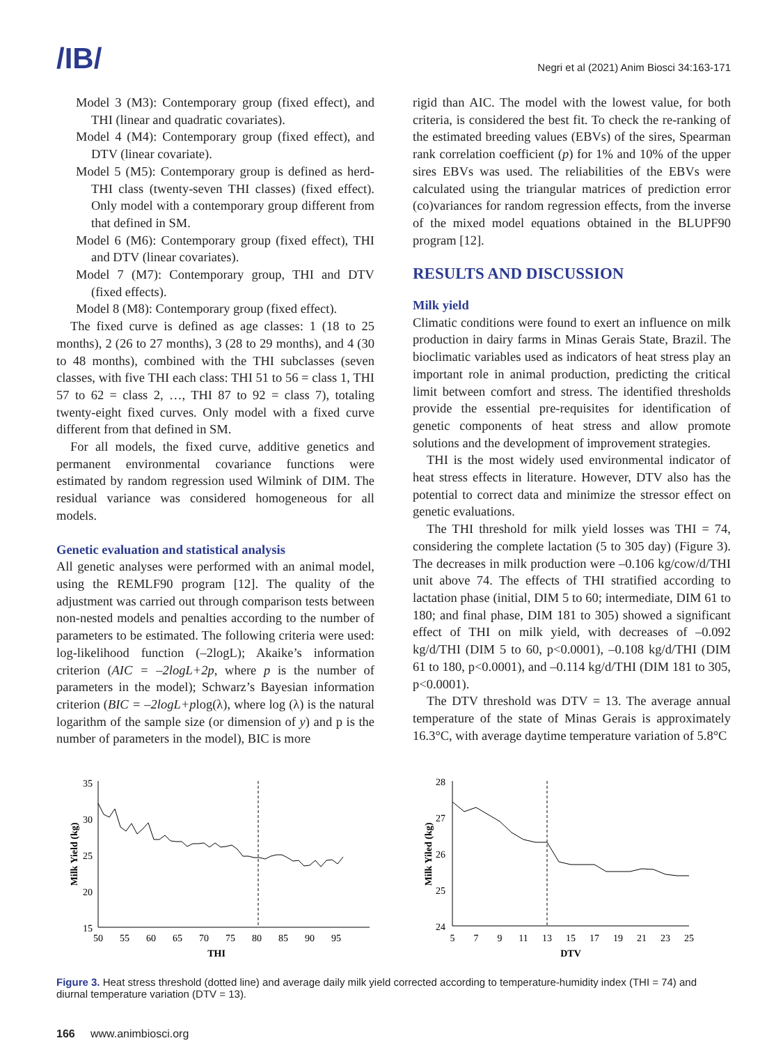/IB/
Negri et al (2021) Anim Biosci 34:163-171
Model 3 (M3): Contemporary group (fixed effect), and THI (linear and quadratic covariates).
Model 4 (M4): Contemporary group (fixed effect), and DTV (linear covariate).
Model 5 (M5): Contemporary group is defined as herd-THI class (twenty-seven THI classes) (fixed effect). Only model with a contemporary group different from that defined in SM.
Model 6 (M6): Contemporary group (fixed effect), THI and DTV (linear covariates).
Model 7 (M7): Contemporary group, THI and DTV (fixed effects).
Model 8 (M8): Contemporary group (fixed effect).
The fixed curve is defined as age classes: 1 (18 to 25 months), 2 (26 to 27 months), 3 (28 to 29 months), and 4 (30 to 48 months), combined with the THI subclasses (seven classes, with five THI each class: THI 51 to 56 = class 1, THI 57 to 62 = class 2, …, THI 87 to 92 = class 7), totaling twenty-eight fixed curves. Only model with a fixed curve different from that defined in SM.
For all models, the fixed curve, additive genetics and permanent environmental covariance functions were estimated by random regression used Wilmink of DIM. The residual variance was considered homogeneous for all models.
Genetic evaluation and statistical analysis
All genetic analyses were performed with an animal model, using the REMLF90 program [12]. The quality of the adjustment was carried out through comparison tests between non-nested models and penalties according to the number of parameters to be estimated. The following criteria were used: log-likelihood function (–2logL); Akaike’s information criterion (AIC = –2logL+2p, where p is the number of parameters in the model); Schwarz’s Bayesian information criterion (BIC = –2logL+plog(λ), where log (λ) is the natural logarithm of the sample size (or dimension of y) and p is the number of parameters in the model), BIC is more
rigid than AIC. The model with the lowest value, for both criteria, is considered the best fit. To check the re-ranking of the estimated breeding values (EBVs) of the sires, Spearman rank correlation coefficient (p) for 1% and 10% of the upper sires EBVs was used. The reliabilities of the EBVs were calculated using the triangular matrices of prediction error (co)variances for random regression effects, from the inverse of the mixed model equations obtained in the BLUPF90 program [12].
RESULTS AND DISCUSSION
Milk yield
Climatic conditions were found to exert an influence on milk production in dairy farms in Minas Gerais State, Brazil. The bioclimatic variables used as indicators of heat stress play an important role in animal production, predicting the critical limit between comfort and stress. The identified thresholds provide the essential pre-requisites for identification of genetic components of heat stress and allow promote solutions and the development of improvement strategies.
THI is the most widely used environmental indicator of heat stress effects in literature. However, DTV also has the potential to correct data and minimize the stressor effect on genetic evaluations.
The THI threshold for milk yield losses was THI = 74, considering the complete lactation (5 to 305 day) (Figure 3). The decreases in milk production were –0.106 kg/cow/d/THI unit above 74. The effects of THI stratified according to lactation phase (initial, DIM 5 to 60; intermediate, DIM 61 to 180; and final phase, DIM 181 to 305) showed a significant effect of THI on milk yield, with decreases of –0.092 kg/d/THI (DIM 5 to 60, p<0.0001), –0.108 kg/d/THI (DIM 61 to 180, p<0.0001), and –0.114 kg/d/THI (DIM 181 to 305, p<0.0001).
The DTV threshold was DTV = 13. The average annual temperature of the state of Minas Gerais is approximately 16.3°C, with average daytime temperature variation of 5.8°C
35
30
25
20
15
50
55
60
65
70
75
80
85
90
95
THI
Milk Yield (kg)
28
27
26
25
24
5
7
9
11
13
15
17
19
21
23
25
DTV
Milk Yiled (kg)
Figure 3. Heat stress threshold (dotted line) and average daily milk yield corrected according to temperature-humidity index (THI = 74) and diurnal temperature variation (DTV = 13).
166 www.animbiosci.org